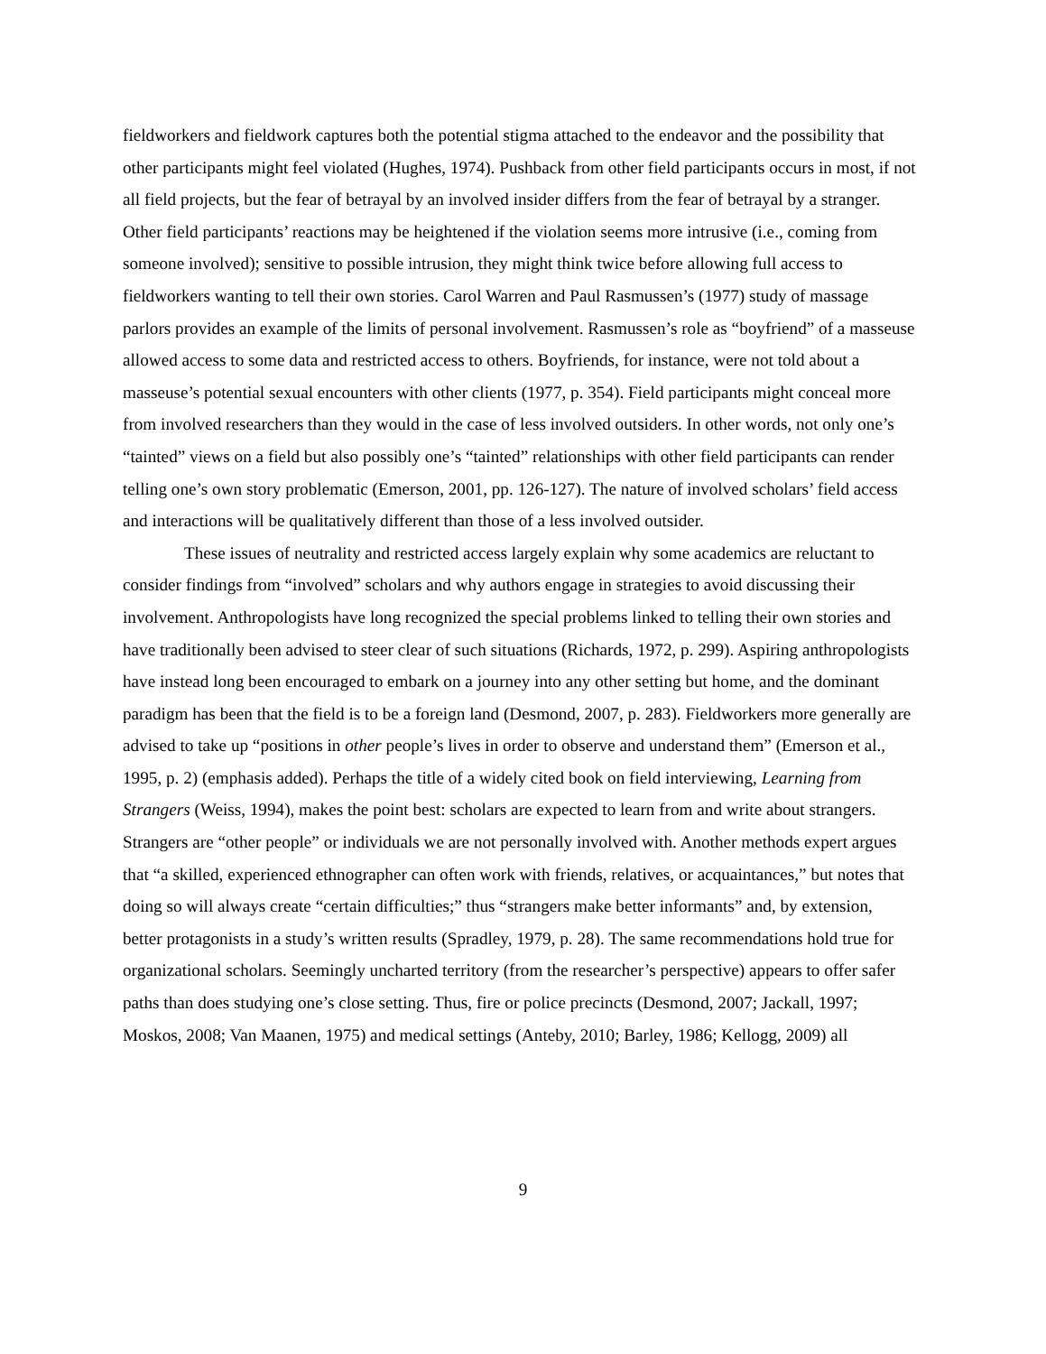fieldworkers and fieldwork captures both the potential stigma attached to the endeavor and the possibility that other participants might feel violated (Hughes, 1974). Pushback from other field participants occurs in most, if not all field projects, but the fear of betrayal by an involved insider differs from the fear of betrayal by a stranger. Other field participants’ reactions may be heightened if the violation seems more intrusive (i.e., coming from someone involved); sensitive to possible intrusion, they might think twice before allowing full access to fieldworkers wanting to tell their own stories. Carol Warren and Paul Rasmussen’s (1977) study of massage parlors provides an example of the limits of personal involvement. Rasmussen’s role as “boyfriend” of a masseuse allowed access to some data and restricted access to others. Boyfriends, for instance, were not told about a masseuse’s potential sexual encounters with other clients (1977, p. 354). Field participants might conceal more from involved researchers than they would in the case of less involved outsiders. In other words, not only one’s “tainted” views on a field but also possibly one’s “tainted” relationships with other field participants can render telling one’s own story problematic (Emerson, 2001, pp. 126-127). The nature of involved scholars’ field access and interactions will be qualitatively different than those of a less involved outsider.
These issues of neutrality and restricted access largely explain why some academics are reluctant to consider findings from “involved” scholars and why authors engage in strategies to avoid discussing their involvement. Anthropologists have long recognized the special problems linked to telling their own stories and have traditionally been advised to steer clear of such situations (Richards, 1972, p. 299). Aspiring anthropologists have instead long been encouraged to embark on a journey into any other setting but home, and the dominant paradigm has been that the field is to be a foreign land (Desmond, 2007, p. 283). Fieldworkers more generally are advised to take up “positions in other people’s lives in order to observe and understand them” (Emerson et al., 1995, p. 2) (emphasis added). Perhaps the title of a widely cited book on field interviewing, Learning from Strangers (Weiss, 1994), makes the point best: scholars are expected to learn from and write about strangers. Strangers are “other people” or individuals we are not personally involved with. Another methods expert argues that “a skilled, experienced ethnographer can often work with friends, relatives, or acquaintances,” but notes that doing so will always create “certain difficulties;” thus “strangers make better informants” and, by extension, better protagonists in a study’s written results (Spradley, 1979, p. 28). The same recommendations hold true for organizational scholars. Seemingly uncharted territory (from the researcher’s perspective) appears to offer safer paths than does studying one’s close setting. Thus, fire or police precincts (Desmond, 2007; Jackall, 1997; Moskos, 2008; Van Maanen, 1975) and medical settings (Anteby, 2010; Barley, 1986; Kellogg, 2009) all
9